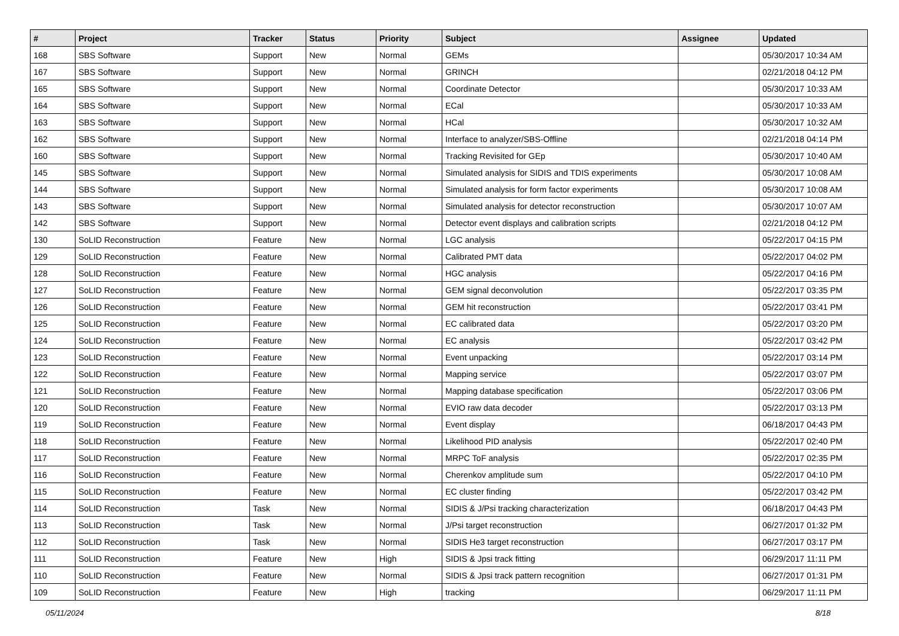| # | Project | Tracker | Status | Priority | Subject | Assignee | Updated |
| --- | --- | --- | --- | --- | --- | --- | --- |
| 168 | SBS Software | Support | New | Normal | GEMs | | 05/30/2017 10:34 AM |
| 167 | SBS Software | Support | New | Normal | GRINCH | | 02/21/2018 04:12 PM |
| 165 | SBS Software | Support | New | Normal | Coordinate Detector | | 05/30/2017 10:33 AM |
| 164 | SBS Software | Support | New | Normal | ECal | | 05/30/2017 10:33 AM |
| 163 | SBS Software | Support | New | Normal | HCal | | 05/30/2017 10:32 AM |
| 162 | SBS Software | Support | New | Normal | Interface to analyzer/SBS-Offline | | 02/21/2018 04:14 PM |
| 160 | SBS Software | Support | New | Normal | Tracking Revisited for GEp | | 05/30/2017 10:40 AM |
| 145 | SBS Software | Support | New | Normal | Simulated analysis for SIDIS and TDIS experiments | | 05/30/2017 10:08 AM |
| 144 | SBS Software | Support | New | Normal | Simulated analysis for form factor experiments | | 05/30/2017 10:08 AM |
| 143 | SBS Software | Support | New | Normal | Simulated analysis for detector reconstruction | | 05/30/2017 10:07 AM |
| 142 | SBS Software | Support | New | Normal | Detector event displays and calibration scripts | | 02/21/2018 04:12 PM |
| 130 | SoLID Reconstruction | Feature | New | Normal | LGC analysis | | 05/22/2017 04:15 PM |
| 129 | SoLID Reconstruction | Feature | New | Normal | Calibrated PMT data | | 05/22/2017 04:02 PM |
| 128 | SoLID Reconstruction | Feature | New | Normal | HGC analysis | | 05/22/2017 04:16 PM |
| 127 | SoLID Reconstruction | Feature | New | Normal | GEM signal deconvolution | | 05/22/2017 03:35 PM |
| 126 | SoLID Reconstruction | Feature | New | Normal | GEM hit reconstruction | | 05/22/2017 03:41 PM |
| 125 | SoLID Reconstruction | Feature | New | Normal | EC calibrated data | | 05/22/2017 03:20 PM |
| 124 | SoLID Reconstruction | Feature | New | Normal | EC analysis | | 05/22/2017 03:42 PM |
| 123 | SoLID Reconstruction | Feature | New | Normal | Event unpacking | | 05/22/2017 03:14 PM |
| 122 | SoLID Reconstruction | Feature | New | Normal | Mapping service | | 05/22/2017 03:07 PM |
| 121 | SoLID Reconstruction | Feature | New | Normal | Mapping database specification | | 05/22/2017 03:06 PM |
| 120 | SoLID Reconstruction | Feature | New | Normal | EVIO raw data decoder | | 05/22/2017 03:13 PM |
| 119 | SoLID Reconstruction | Feature | New | Normal | Event display | | 06/18/2017 04:43 PM |
| 118 | SoLID Reconstruction | Feature | New | Normal | Likelihood PID analysis | | 05/22/2017 02:40 PM |
| 117 | SoLID Reconstruction | Feature | New | Normal | MRPC ToF analysis | | 05/22/2017 02:35 PM |
| 116 | SoLID Reconstruction | Feature | New | Normal | Cherenkov amplitude sum | | 05/22/2017 04:10 PM |
| 115 | SoLID Reconstruction | Feature | New | Normal | EC cluster finding | | 05/22/2017 03:42 PM |
| 114 | SoLID Reconstruction | Task | New | Normal | SIDIS & J/Psi tracking characterization | | 06/18/2017 04:43 PM |
| 113 | SoLID Reconstruction | Task | New | Normal | J/Psi target reconstruction | | 06/27/2017 01:32 PM |
| 112 | SoLID Reconstruction | Task | New | Normal | SIDIS He3 target reconstruction | | 06/27/2017 03:17 PM |
| 111 | SoLID Reconstruction | Feature | New | High | SIDIS & Jpsi track fitting | | 06/29/2017 11:11 PM |
| 110 | SoLID Reconstruction | Feature | New | Normal | SIDIS & Jpsi track pattern recognition | | 06/27/2017 01:31 PM |
| 109 | SoLID Reconstruction | Feature | New | High | tracking | | 06/29/2017 11:11 PM |
05/11/2024 8/18